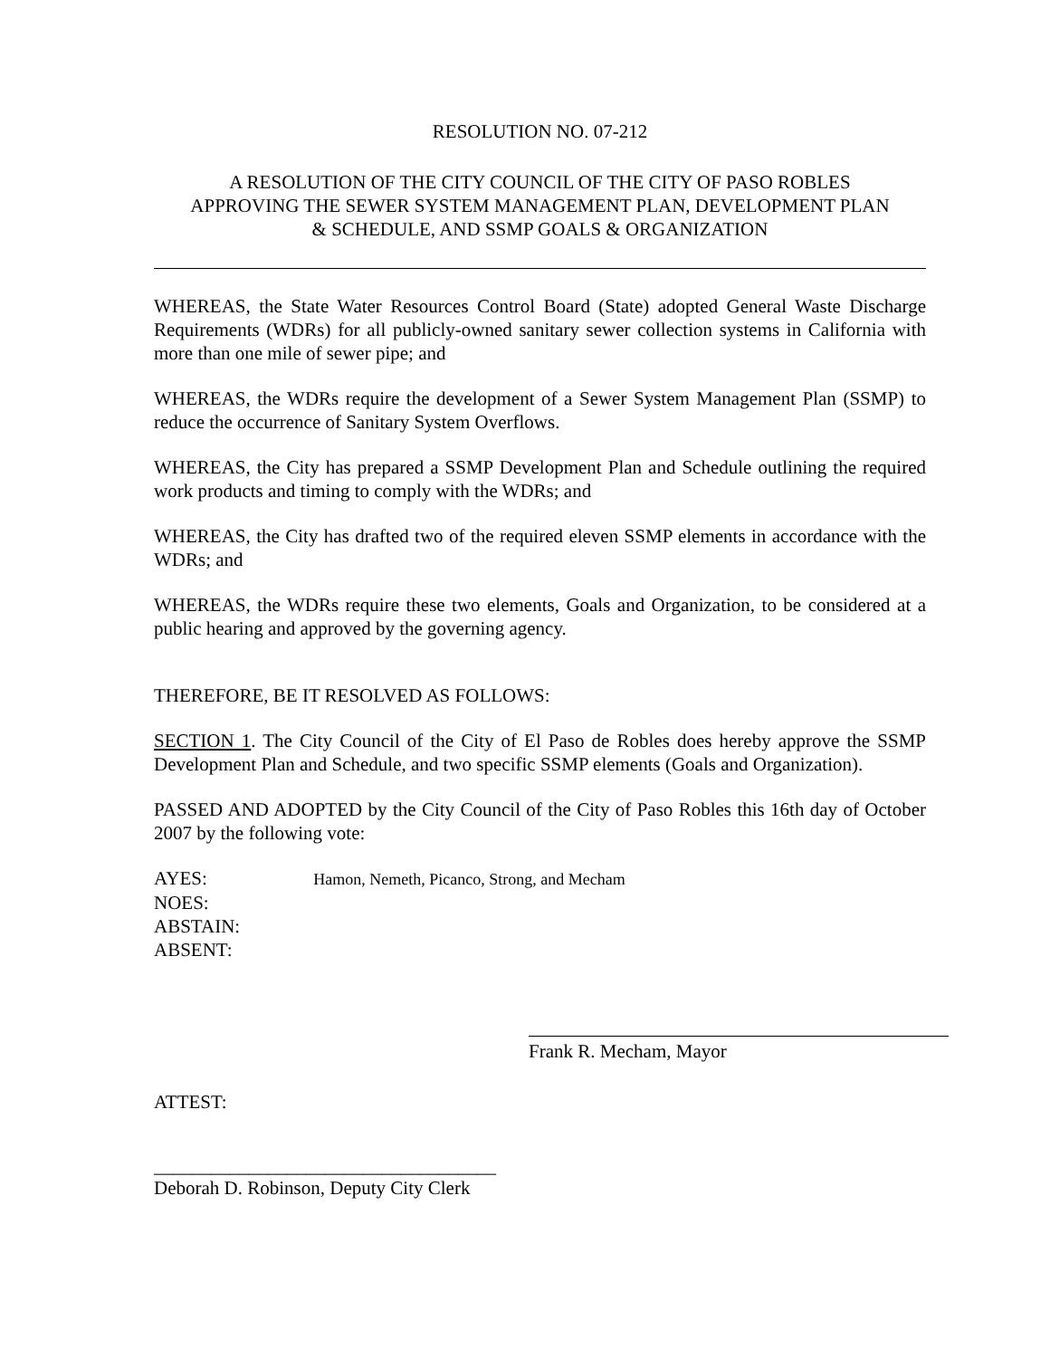RESOLUTION NO. 07-212
A RESOLUTION OF THE CITY COUNCIL OF THE CITY OF PASO ROBLES
APPROVING THE SEWER SYSTEM MANAGEMENT PLAN, DEVELOPMENT PLAN
& SCHEDULE, AND SSMP GOALS & ORGANIZATION
WHEREAS, the State Water Resources Control Board (State) adopted General Waste Discharge Requirements (WDRs) for all publicly-owned sanitary sewer collection systems in California with more than one mile of sewer pipe; and
WHEREAS, the WDRs require the development of a Sewer System Management Plan (SSMP) to reduce the occurrence of Sanitary System Overflows.
WHEREAS, the City has prepared a SSMP Development Plan and Schedule outlining the required work products and timing to comply with the WDRs; and
WHEREAS, the City has drafted two of the required eleven SSMP elements in accordance with the WDRs; and
WHEREAS, the WDRs require these two elements, Goals and Organization, to be considered at a public hearing and approved by the governing agency.
THEREFORE, BE IT RESOLVED AS FOLLOWS:
SECTION 1. The City Council of the City of El Paso de Robles does hereby approve the SSMP Development Plan and Schedule, and two specific SSMP elements (Goals and Organization).
PASSED AND ADOPTED by the City Council of the City of Paso Robles this 16th day of October 2007 by the following vote:
AYES: Hamon, Nemeth, Picanco, Strong, and Mecham
NOES:
ABSTAIN:
ABSENT:
Frank R. Mecham, Mayor
ATTEST:
____________________________________
Deborah D. Robinson, Deputy City Clerk